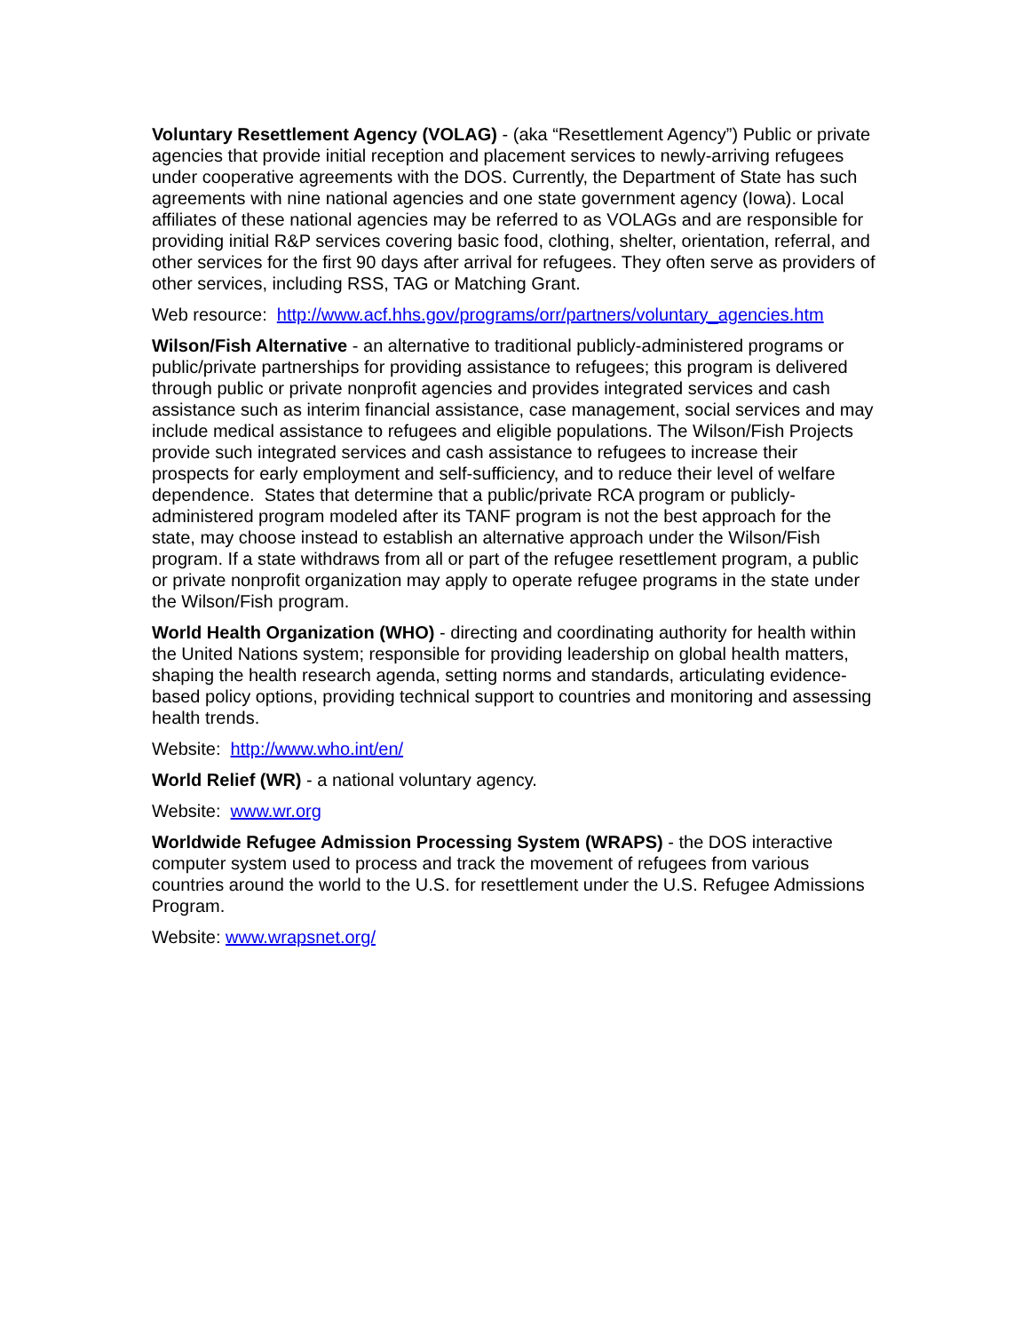Voluntary Resettlement Agency (VOLAG) - (aka “Resettlement Agency”) Public or private agencies that provide initial reception and placement services to newly-arriving refugees under cooperative agreements with the DOS. Currently, the Department of State has such agreements with nine national agencies and one state government agency (Iowa). Local affiliates of these national agencies may be referred to as VOLAGs and are responsible for providing initial R&P services covering basic food, clothing, shelter, orientation, referral, and other services for the first 90 days after arrival for refugees. They often serve as providers of other services, including RSS, TAG or Matching Grant.
Web resource: http://www.acf.hhs.gov/programs/orr/partners/voluntary_agencies.htm
Wilson/Fish Alternative - an alternative to traditional publicly-administered programs or public/private partnerships for providing assistance to refugees; this program is delivered through public or private nonprofit agencies and provides integrated services and cash assistance such as interim financial assistance, case management, social services and may include medical assistance to refugees and eligible populations. The Wilson/Fish Projects provide such integrated services and cash assistance to refugees to increase their prospects for early employment and self-sufficiency, and to reduce their level of welfare dependence. States that determine that a public/private RCA program or publicly-administered program modeled after its TANF program is not the best approach for the state, may choose instead to establish an alternative approach under the Wilson/Fish program. If a state withdraws from all or part of the refugee resettlement program, a public or private nonprofit organization may apply to operate refugee programs in the state under the Wilson/Fish program.
World Health Organization (WHO) - directing and coordinating authority for health within the United Nations system; responsible for providing leadership on global health matters, shaping the health research agenda, setting norms and standards, articulating evidence-based policy options, providing technical support to countries and monitoring and assessing health trends.
Website: http://www.who.int/en/
World Relief (WR) - a national voluntary agency.
Website: www.wr.org
Worldwide Refugee Admission Processing System (WRAPS) - the DOS interactive computer system used to process and track the movement of refugees from various countries around the world to the U.S. for resettlement under the U.S. Refugee Admissions Program.
Website: www.wrapsnet.org/